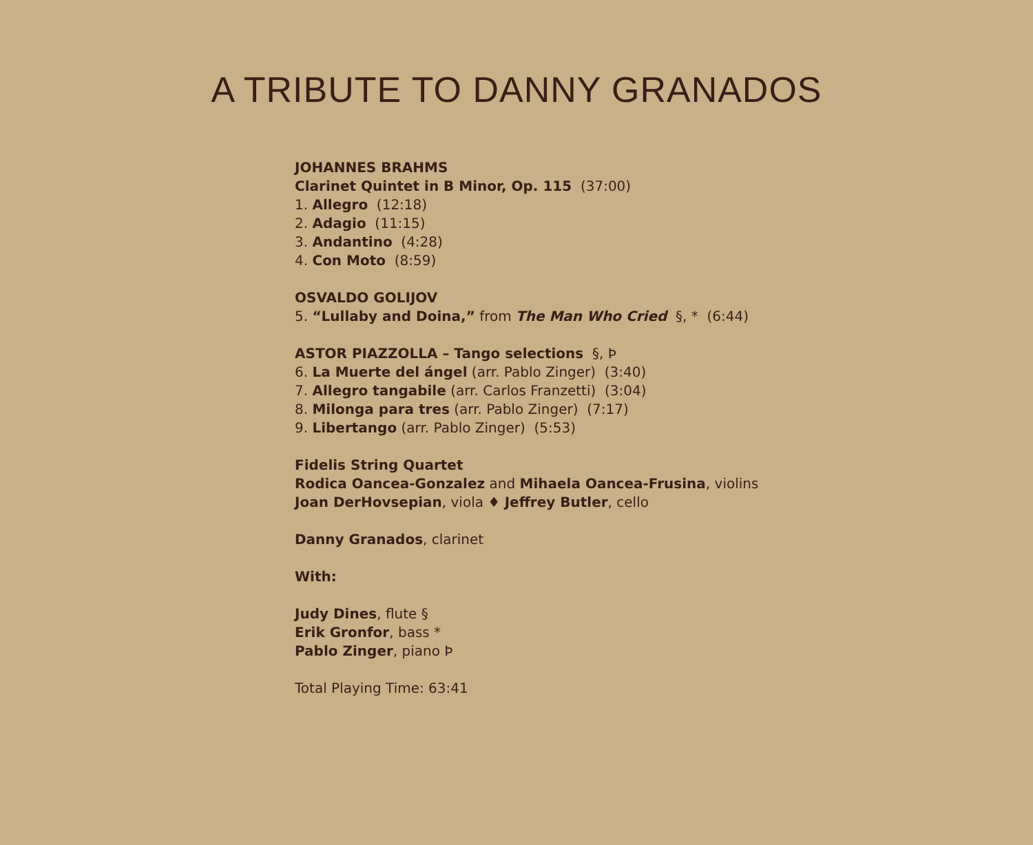A TRIBUTE TO DANNY GRANADOS
JOHANNES BRAHMS
Clarinet Quintet in B Minor, Op. 115 (37:00)
1. Allegro (12:18)
2. Adagio (11:15)
3. Andantino (4:28)
4. Con Moto (8:59)
OSVALDO GOLIJOV
5. “Lullaby and Doina,” from The Man Who Cried §, * (6:44)
ASTOR PIAZZOLLA – Tango selections §, Þ
6. La Muerte del ángel (arr. Pablo Zinger) (3:40)
7. Allegro tangabile (arr. Carlos Franzetti) (3:04)
8. Milonga para tres (arr. Pablo Zinger) (7:17)
9. Libertango (arr. Pablo Zinger) (5:53)
Fidelis String Quartet
Rodica Oancea-Gonzalez and Mihaela Oancea-Frusina, violins
Joan DerHovsepian, viola ♦ Jeffrey Butler, cello
Danny Granados, clarinet
With:
Judy Dines, flute §
Erik Gronfor, bass *
Pablo Zinger, piano Þ
Total Playing Time: 63:41